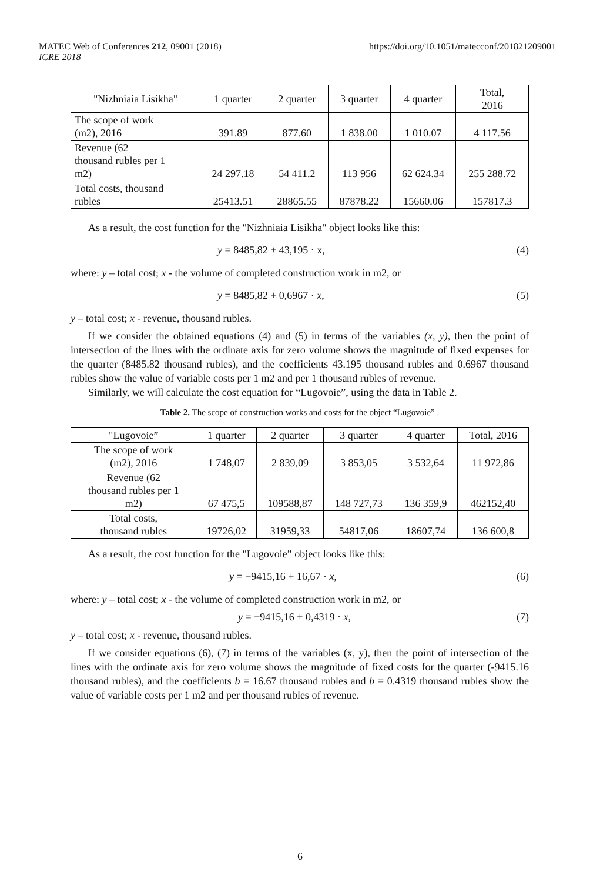MATEC Web of Conferences 212, 09001 (2018)
ICRE 2018
https://doi.org/10.1051/matecconf/201821209001
| "Nizhniaia Lisikha" | 1 quarter | 2 quarter | 3 quarter | 4 quarter | Total, 2016 |
| The scope of work (m2), 2016 | 391.89 | 877.60 | 1 838.00 | 1 010.07 | 4 117.56 |
| Revenue (62 thousand rubles per 1 m2) | 24 297.18 | 54 411.2 | 113 956 | 62 624.34 | 255 288.72 |
| Total costs, thousand rubles | 25413.51 | 28865.55 | 87878.22 | 15660.06 | 157817.3 |
As a result, the cost function for the "Nizhniaia Lisikha" object looks like this:
y = 8485,82 + 43,195 · x, (4)
where: y – total cost; x - the volume of completed construction work in m2, or
y = 8485,82 + 0,6967 · x, (5)
y – total cost; x - revenue, thousand rubles.
If we consider the obtained equations (4) and (5) in terms of the variables (x, y), then the point of intersection of the lines with the ordinate axis for zero volume shows the magnitude of fixed expenses for the quarter (8485.82 thousand rubles), and the coefficients 43.195 thousand rubles and 0.6967 thousand rubles show the value of variable costs per 1 m2 and per 1 thousand rubles of revenue.
Similarly, we will calculate the cost equation for “Lugovoie”, using the data in Table 2.
Table 2. The scope of construction works and costs for the object “Lugovoie” .
| "Lugovoie” | 1 quarter | 2 quarter | 3 quarter | 4 quarter | Total, 2016 |
| The scope of work (m2), 2016 | 1 748,07 | 2 839,09 | 3 853,05 | 3 532,64 | 11 972,86 |
| Revenue (62 thousand rubles per 1 m2) | 67 475,5 | 109588,87 | 148 727,73 | 136 359,9 | 462152,40 |
| Total costs, thousand rubles | 19726,02 | 31959,33 | 54817,06 | 18607,74 | 136 600,8 |
As a result, the cost function for the "Lugovoie” object looks like this:
y = −9415,16 + 16,67 · x, (6)
where: y – total cost; x - the volume of completed construction work in m2, or
y = −9415,16 + 0,4319 · x, (7)
y – total cost; x - revenue, thousand rubles.
If we consider equations (6), (7) in terms of the variables (x, y), then the point of intersection of the lines with the ordinate axis for zero volume shows the magnitude of fixed costs for the quarter (-9415.16 thousand rubles), and the coefficients b = 16.67 thousand rubles and b = 0.4319 thousand rubles show the value of variable costs per 1 m2 and per thousand rubles of revenue.
6